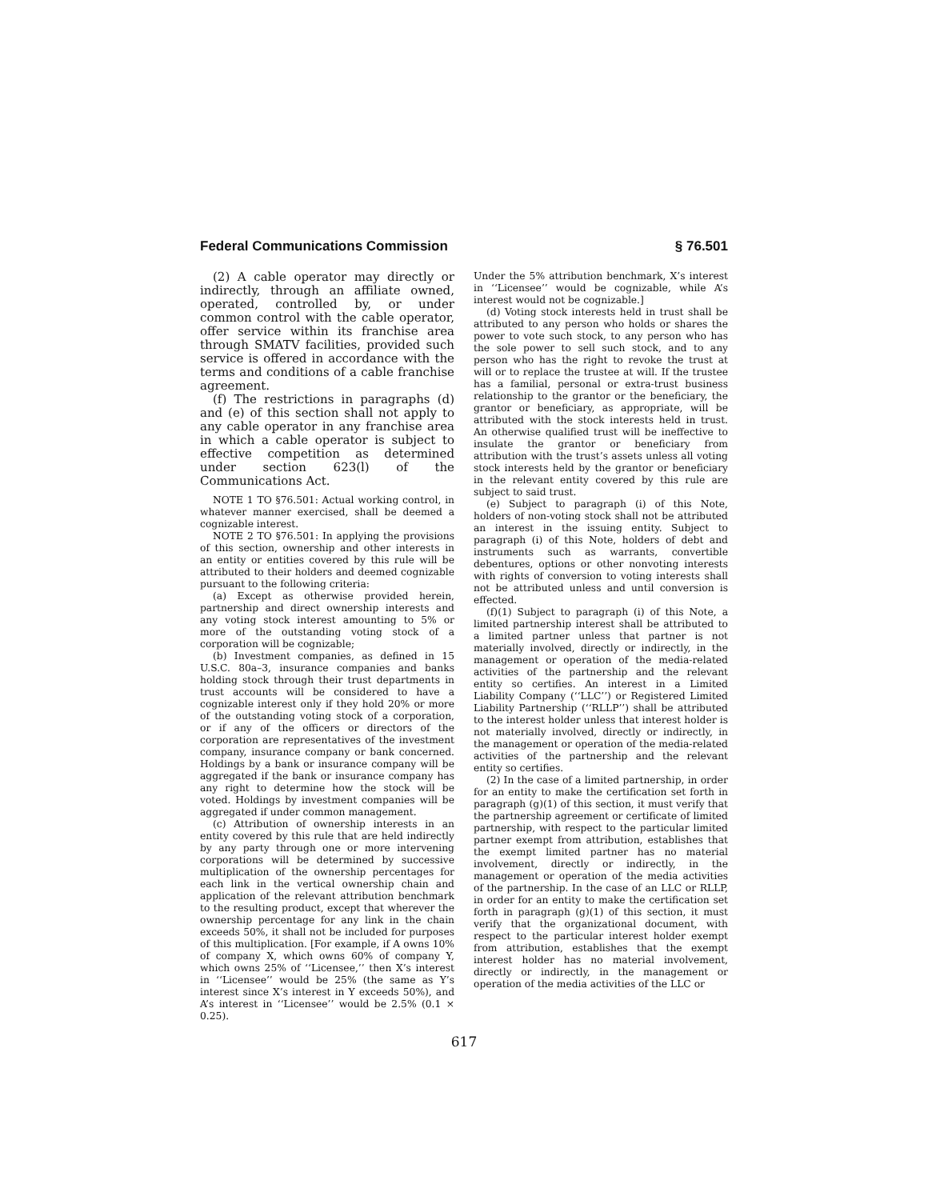Federal Communications Commission § 76.501
(2) A cable operator may directly or indirectly, through an affiliate owned, operated, controlled by, or under common control with the cable operator, offer service within its franchise area through SMATV facilities, provided such service is offered in accordance with the terms and conditions of a cable franchise agreement.
(f) The restrictions in paragraphs (d) and (e) of this section shall not apply to any cable operator in any franchise area in which a cable operator is subject to effective competition as determined under section 623(l) of the Communications Act.
NOTE 1 TO §76.501: Actual working control, in whatever manner exercised, shall be deemed a cognizable interest.
NOTE 2 TO §76.501: In applying the provisions of this section, ownership and other interests in an entity or entities covered by this rule will be attributed to their holders and deemed cognizable pursuant to the following criteria:
(a) Except as otherwise provided herein, partnership and direct ownership interests and any voting stock interest amounting to 5% or more of the outstanding voting stock of a corporation will be cognizable;
(b) Investment companies, as defined in 15 U.S.C. 80a–3, insurance companies and banks holding stock through their trust departments in trust accounts will be considered to have a cognizable interest only if they hold 20% or more of the outstanding voting stock of a corporation, or if any of the officers or directors of the corporation are representatives of the investment company, insurance company or bank concerned. Holdings by a bank or insurance company will be aggregated if the bank or insurance company has any right to determine how the stock will be voted. Holdings by investment companies will be aggregated if under common management.
(c) Attribution of ownership interests in an entity covered by this rule that are held indirectly by any party through one or more intervening corporations will be determined by successive multiplication of the ownership percentages for each link in the vertical ownership chain and application of the relevant attribution benchmark to the resulting product, except that wherever the ownership percentage for any link in the chain exceeds 50%, it shall not be included for purposes of this multiplication. [For example, if A owns 10% of company X, which owns 60% of company Y, which owns 25% of ‘‘Licensee,’’ then X’s interest in ‘‘Licensee’’ would be 25% (the same as Y’s interest since X’s interest in Y exceeds 50%), and A’s interest in ‘‘Licensee’’ would be 2.5% (0.1 × 0.25).
Under the 5% attribution benchmark, X’s interest in ‘‘Licensee’’ would be cognizable, while A’s interest would not be cognizable.]
(d) Voting stock interests held in trust shall be attributed to any person who holds or shares the power to vote such stock, to any person who has the sole power to sell such stock, and to any person who has the right to revoke the trust at will or to replace the trustee at will. If the trustee has a familial, personal or extra-trust business relationship to the grantor or the beneficiary, the grantor or beneficiary, as appropriate, will be attributed with the stock interests held in trust. An otherwise qualified trust will be ineffective to insulate the grantor or beneficiary from attribution with the trust’s assets unless all voting stock interests held by the grantor or beneficiary in the relevant entity covered by this rule are subject to said trust.
(e) Subject to paragraph (i) of this Note, holders of non-voting stock shall not be attributed an interest in the issuing entity. Subject to paragraph (i) of this Note, holders of debt and instruments such as warrants, convertible debentures, options or other nonvoting interests with rights of conversion to voting interests shall not be attributed unless and until conversion is effected.
(f)(1) Subject to paragraph (i) of this Note, a limited partnership interest shall be attributed to a limited partner unless that partner is not materially involved, directly or indirectly, in the management or operation of the media-related activities of the partnership and the relevant entity so certifies. An interest in a Limited Liability Company (‘‘LLC’’) or Registered Limited Liability Partnership (‘‘RLLP’’) shall be attributed to the interest holder unless that interest holder is not materially involved, directly or indirectly, in the management or operation of the media-related activities of the partnership and the relevant entity so certifies.
(2) In the case of a limited partnership, in order for an entity to make the certification set forth in paragraph (g)(1) of this section, it must verify that the partnership agreement or certificate of limited partnership, with respect to the particular limited partner exempt from attribution, establishes that the exempt limited partner has no material involvement, directly or indirectly, in the management or operation of the media activities of the partnership. In the case of an LLC or RLLP, in order for an entity to make the certification set forth in paragraph (g)(1) of this section, it must verify that the organizational document, with respect to the particular interest holder exempt from attribution, establishes that the exempt interest holder has no material involvement, directly or indirectly, in the management or operation of the media activities of the LLC or
617